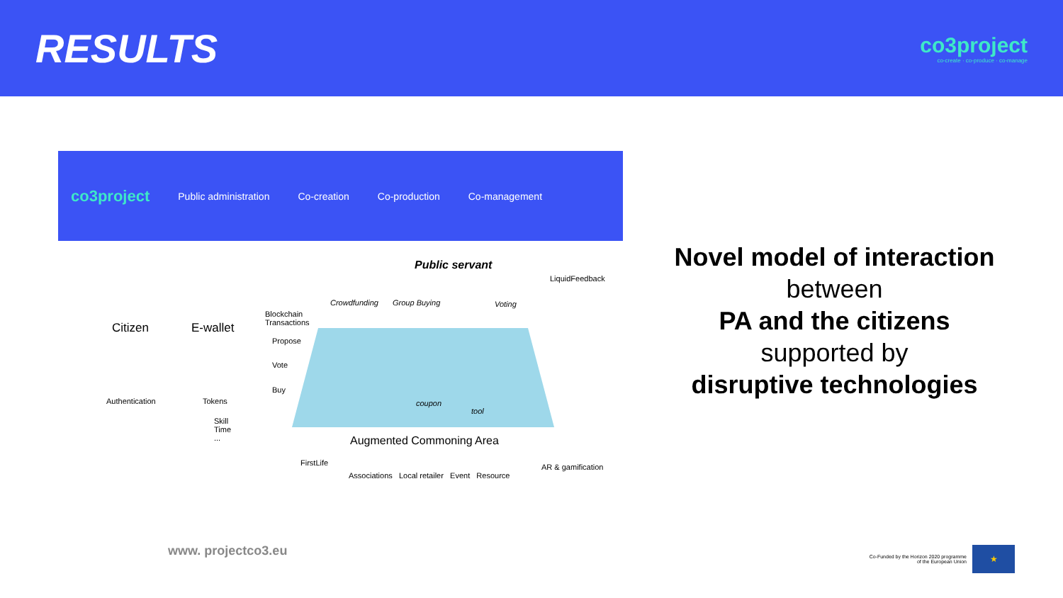RESULTS
co3project
co-create · co-produce · co-manage
co3project Public administration Co-creation Co-production Co-management
Public servant
Citizen E-wallet
Authentication Tokens
Skill
Time
...
Blockchain
Transactions
Propose
Vote
Buy
Crowdfunding Group Buying Voting
LiquidFeedback
coupon
tool
Augmented Commoning Area
FirstLife
Associations Local retailer Event Resource
AR & gamification
Novel model of interaction
between
PA and the citizens
supported by
disruptive technologies
www. projectco3.eu
Co-Funded by the Horizon 2020 programme
of the European Union
★